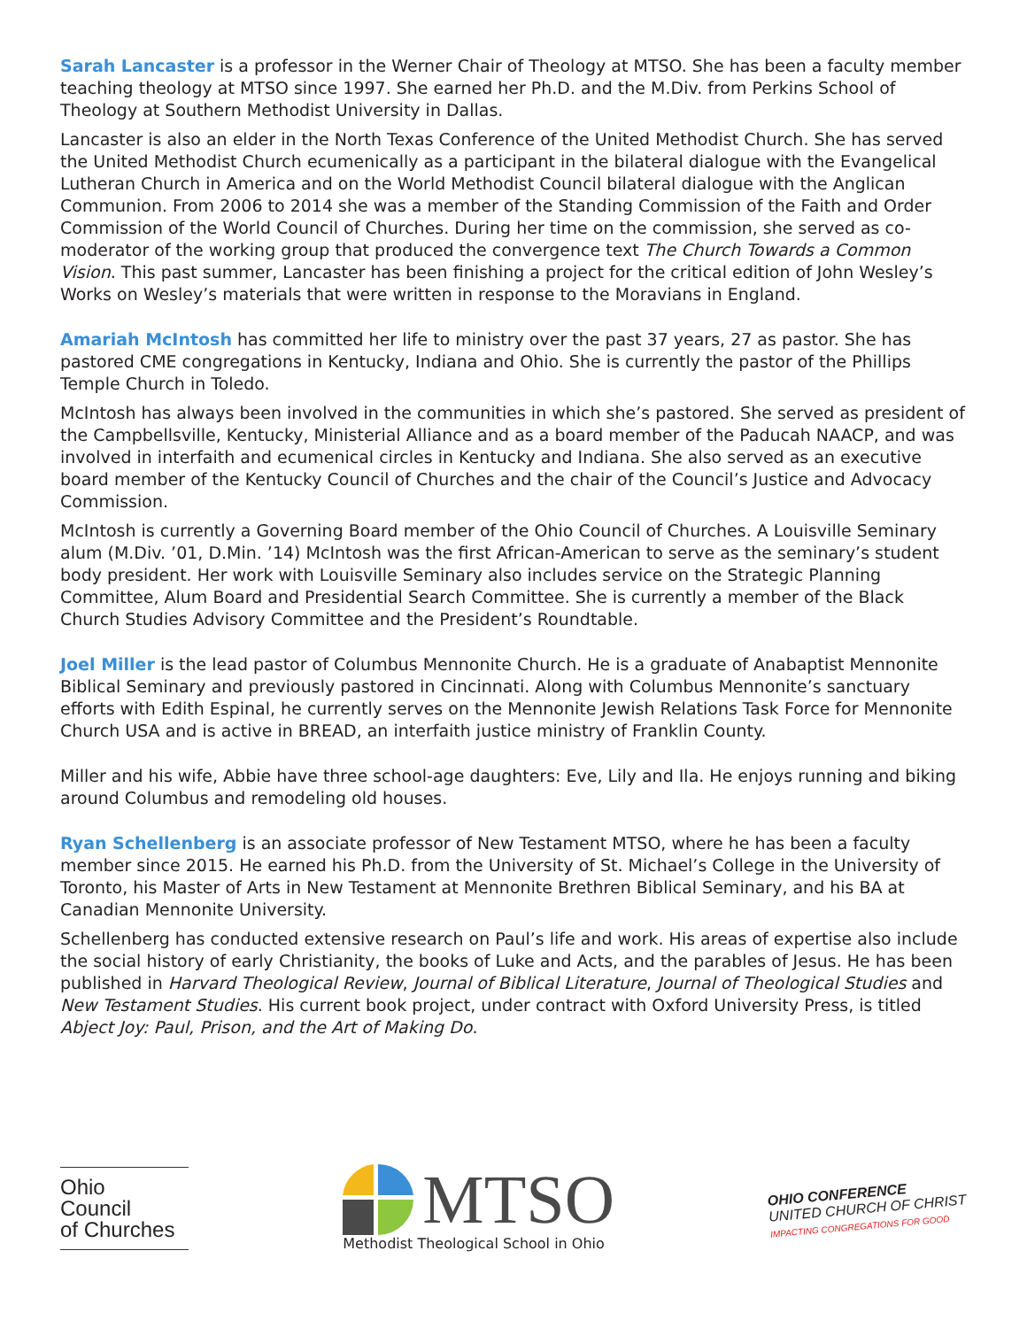Sarah Lancaster is a professor in the Werner Chair of Theology at MTSO. She has been a faculty member teaching theology at MTSO since 1997. She earned her Ph.D. and the M.Div. from Perkins School of Theology at Southern Methodist University in Dallas.
Lancaster is also an elder in the North Texas Conference of the United Methodist Church. She has served the United Methodist Church ecumenically as a participant in the bilateral dialogue with the Evangelical Lutheran Church in America and on the World Methodist Council bilateral dialogue with the Anglican Communion. From 2006 to 2014 she was a member of the Standing Commission of the Faith and Order Commission of the World Council of Churches. During her time on the commission, she served as co-moderator of the working group that produced the convergence text The Church Towards a Common Vision. This past summer, Lancaster has been finishing a project for the critical edition of John Wesley’s Works on Wesley’s materials that were written in response to the Moravians in England.
Amariah McIntosh has committed her life to ministry over the past 37 years, 27 as pastor. She has pastored CME congregations in Kentucky, Indiana and Ohio. She is currently the pastor of the Phillips Temple Church in Toledo.
McIntosh has always been involved in the communities in which she’s pastored. She served as president of the Campbellsville, Kentucky, Ministerial Alliance and as a board member of the Paducah NAACP, and was involved in interfaith and ecumenical circles in Kentucky and Indiana. She also served as an executive board member of the Kentucky Council of Churches and the chair of the Council’s Justice and Advocacy Commission.
McIntosh is currently a Governing Board member of the Ohio Council of Churches. A Louisville Seminary alum (M.Div. ’01, D.Min. ’14) McIntosh was the first African-American to serve as the seminary’s student body president. Her work with Louisville Seminary also includes service on the Strategic Planning Committee, Alum Board and Presidential Search Committee. She is currently a member of the Black Church Studies Advisory Committee and the President’s Roundtable.
Joel Miller is the lead pastor of Columbus Mennonite Church. He is a graduate of Anabaptist Mennonite Biblical Seminary and previously pastored in Cincinnati. Along with Columbus Mennonite’s sanctuary efforts with Edith Espinal, he currently serves on the Mennonite Jewish Relations Task Force for Mennonite Church USA and is active in BREAD, an interfaith justice ministry of Franklin County.
Miller and his wife, Abbie have three school-age daughters: Eve, Lily and Ila. He enjoys running and biking around Columbus and remodeling old houses.
Ryan Schellenberg is an associate professor of New Testament MTSO, where he has been a faculty member since 2015. He earned his Ph.D. from the University of St. Michael’s College in the University of Toronto, his Master of Arts in New Testament at Mennonite Brethren Biblical Seminary, and his BA at Canadian Mennonite University.
Schellenberg has conducted extensive research on Paul’s life and work. His areas of expertise also include the social history of early Christianity, the books of Luke and Acts, and the parables of Jesus. He has been published in Harvard Theological Review, Journal of Biblical Literature, Journal of Theological Studies and New Testament Studies. His current book project, under contract with Oxford University Press, is titled Abject Joy: Paul, Prison, and the Art of Making Do.
Ohio
Council
of Churches
MTSO
Methodist Theological School in Ohio
OHIO CONFERENCE
UNITED CHURCH OF CHRIST
IMPACTING CONGREGATIONS FOR GOOD